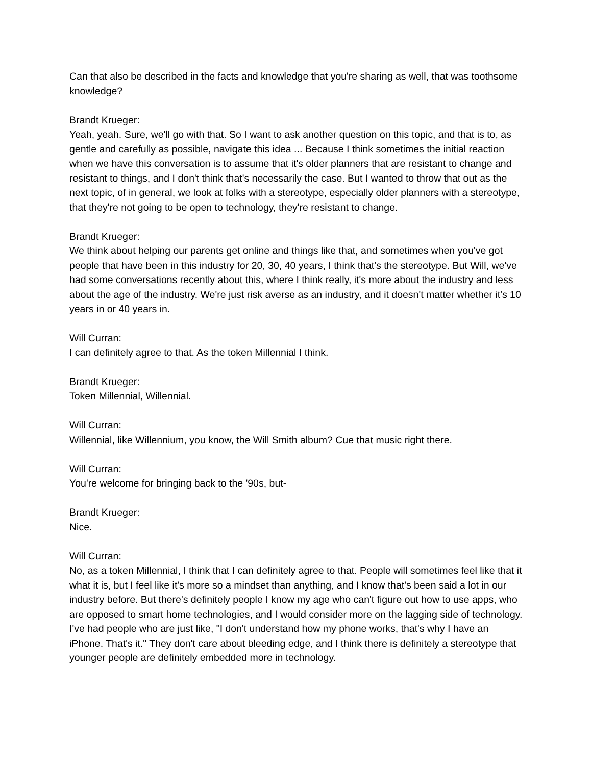Can that also be described in the facts and knowledge that you're sharing as well, that was toothsome knowledge?
Brandt Krueger:
Yeah, yeah. Sure, we'll go with that. So I want to ask another question on this topic, and that is to, as gentle and carefully as possible, navigate this idea ... Because I think sometimes the initial reaction when we have this conversation is to assume that it's older planners that are resistant to change and resistant to things, and I don't think that's necessarily the case. But I wanted to throw that out as the next topic, of in general, we look at folks with a stereotype, especially older planners with a stereotype, that they're not going to be open to technology, they're resistant to change.
Brandt Krueger:
We think about helping our parents get online and things like that, and sometimes when you've got people that have been in this industry for 20, 30, 40 years, I think that's the stereotype. But Will, we've had some conversations recently about this, where I think really, it's more about the industry and less about the age of the industry. We're just risk averse as an industry, and it doesn't matter whether it's 10 years in or 40 years in.
Will Curran:
I can definitely agree to that. As the token Millennial I think.
Brandt Krueger:
Token Millennial, Willennial.
Will Curran:
Willennial, like Willennium, you know, the Will Smith album? Cue that music right there.
Will Curran:
You're welcome for bringing back to the '90s, but-
Brandt Krueger:
Nice.
Will Curran:
No, as a token Millennial, I think that I can definitely agree to that. People will sometimes feel like that it what it is, but I feel like it's more so a mindset than anything, and I know that's been said a lot in our industry before. But there's definitely people I know my age who can't figure out how to use apps, who are opposed to smart home technologies, and I would consider more on the lagging side of technology. I've had people who are just like, "I don't understand how my phone works, that's why I have an iPhone. That's it." They don't care about bleeding edge, and I think there is definitely a stereotype that younger people are definitely embedded more in technology.